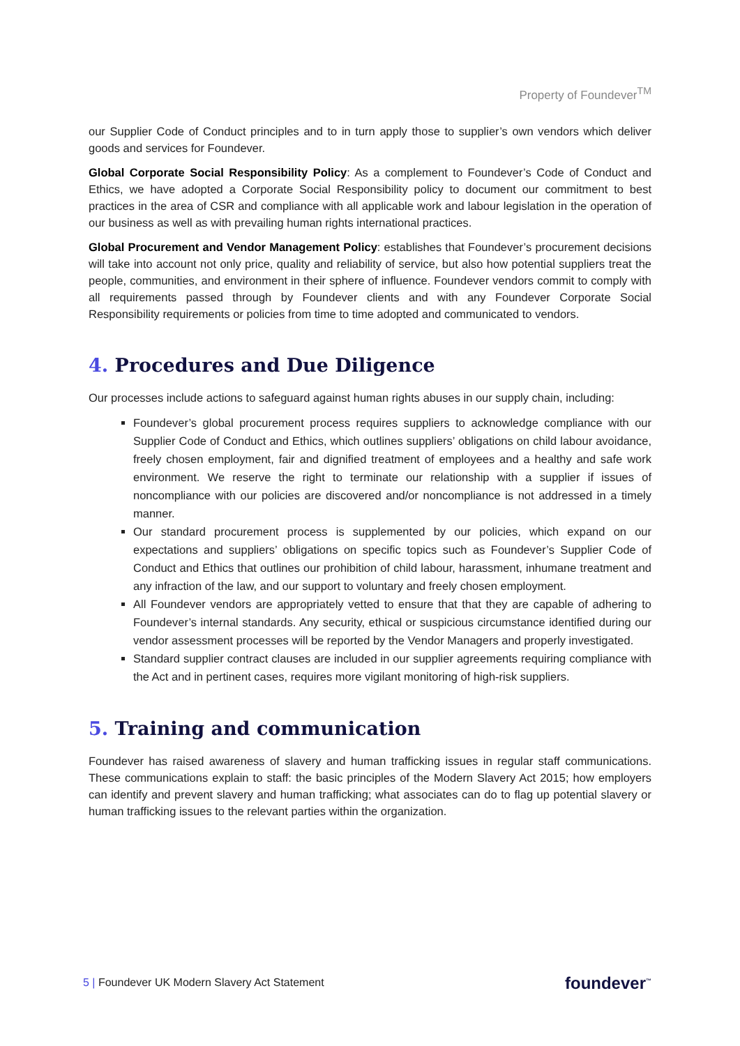Property of Foundever<sup>TM</sup>
our Supplier Code of Conduct principles and to in turn apply those to supplier’s own vendors which deliver goods and services for Foundever.
Global Corporate Social Responsibility Policy: As a complement to Foundever’s Code of Conduct and Ethics, we have adopted a Corporate Social Responsibility policy to document our commitment to best practices in the area of CSR and compliance with all applicable work and labour legislation in the operation of our business as well as with prevailing human rights international practices.
Global Procurement and Vendor Management Policy: establishes that Foundever’s procurement decisions will take into account not only price, quality and reliability of service, but also how potential suppliers treat the people, communities, and environment in their sphere of influence. Foundever vendors commit to comply with all requirements passed through by Foundever clients and with any Foundever Corporate Social Responsibility requirements or policies from time to time adopted and communicated to vendors.
4. Procedures and Due Diligence
Our processes include actions to safeguard against human rights abuses in our supply chain, including:
Foundever’s global procurement process requires suppliers to acknowledge compliance with our Supplier Code of Conduct and Ethics, which outlines suppliers’ obligations on child labour avoidance, freely chosen employment, fair and dignified treatment of employees and a healthy and safe work environment. We reserve the right to terminate our relationship with a supplier if issues of noncompliance with our policies are discovered and/or noncompliance is not addressed in a timely manner.
Our standard procurement process is supplemented by our policies, which expand on our expectations and suppliers’ obligations on specific topics such as Foundever’s Supplier Code of Conduct and Ethics that outlines our prohibition of child labour, harassment, inhumane treatment and any infraction of the law, and our support to voluntary and freely chosen employment.
All Foundever vendors are appropriately vetted to ensure that that they are capable of adhering to Foundever’s internal standards. Any security, ethical or suspicious circumstance identified during our vendor assessment processes will be reported by the Vendor Managers and properly investigated.
Standard supplier contract clauses are included in our supplier agreements requiring compliance with the Act and in pertinent cases, requires more vigilant monitoring of high-risk suppliers.
5. Training and communication
Foundever has raised awareness of slavery and human trafficking issues in regular staff communications. These communications explain to staff: the basic principles of the Modern Slavery Act 2015; how employers can identify and prevent slavery and human trafficking; what associates can do to flag up potential slavery or human trafficking issues to the relevant parties within the organization.
5 | Foundever UK Modern Slavery Act Statement
foundever<sup>™</sup>